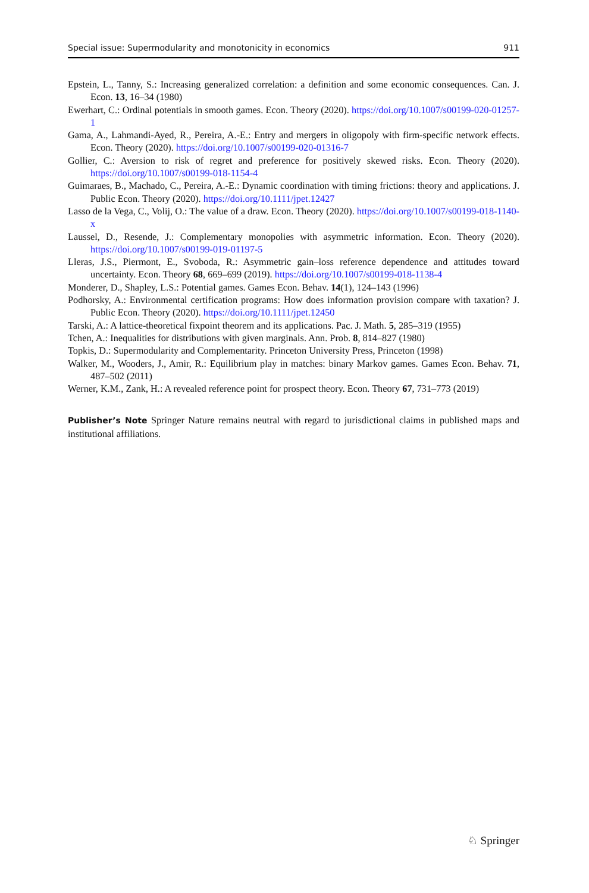Special issue: Supermodularity and monotonicity in economics 911
Epstein, L., Tanny, S.: Increasing generalized correlation: a definition and some economic consequences. Can. J. Econ. 13, 16–34 (1980)
Ewerhart, C.: Ordinal potentials in smooth games. Econ. Theory (2020). https://doi.org/10.1007/s00199-020-01257-1
Gama, A., Lahmandi-Ayed, R., Pereira, A.-E.: Entry and mergers in oligopoly with firm-specific network effects. Econ. Theory (2020). https://doi.org/10.1007/s00199-020-01316-7
Gollier, C.: Aversion to risk of regret and preference for positively skewed risks. Econ. Theory (2020). https://doi.org/10.1007/s00199-018-1154-4
Guimaraes, B., Machado, C., Pereira, A.-E.: Dynamic coordination with timing frictions: theory and applications. J. Public Econ. Theory (2020). https://doi.org/10.1111/jpet.12427
Lasso de la Vega, C., Volij, O.: The value of a draw. Econ. Theory (2020). https://doi.org/10.1007/s00199-018-1140-x
Laussel, D., Resende, J.: Complementary monopolies with asymmetric information. Econ. Theory (2020). https://doi.org/10.1007/s00199-019-01197-5
Lleras, J.S., Piermont, E., Svoboda, R.: Asymmetric gain–loss reference dependence and attitudes toward uncertainty. Econ. Theory 68, 669–699 (2019). https://doi.org/10.1007/s00199-018-1138-4
Monderer, D., Shapley, L.S.: Potential games. Games Econ. Behav. 14(1), 124–143 (1996)
Podhorsky, A.: Environmental certification programs: How does information provision compare with taxation? J. Public Econ. Theory (2020). https://doi.org/10.1111/jpet.12450
Tarski, A.: A lattice-theoretical fixpoint theorem and its applications. Pac. J. Math. 5, 285–319 (1955)
Tchen, A.: Inequalities for distributions with given marginals. Ann. Prob. 8, 814–827 (1980)
Topkis, D.: Supermodularity and Complementarity. Princeton University Press, Princeton (1998)
Walker, M., Wooders, J., Amir, R.: Equilibrium play in matches: binary Markov games. Games Econ. Behav. 71, 487–502 (2011)
Werner, K.M., Zank, H.: A revealed reference point for prospect theory. Econ. Theory 67, 731–773 (2019)
Publisher’s Note Springer Nature remains neutral with regard to jurisdictional claims in published maps and institutional affiliations.
♘ Springer